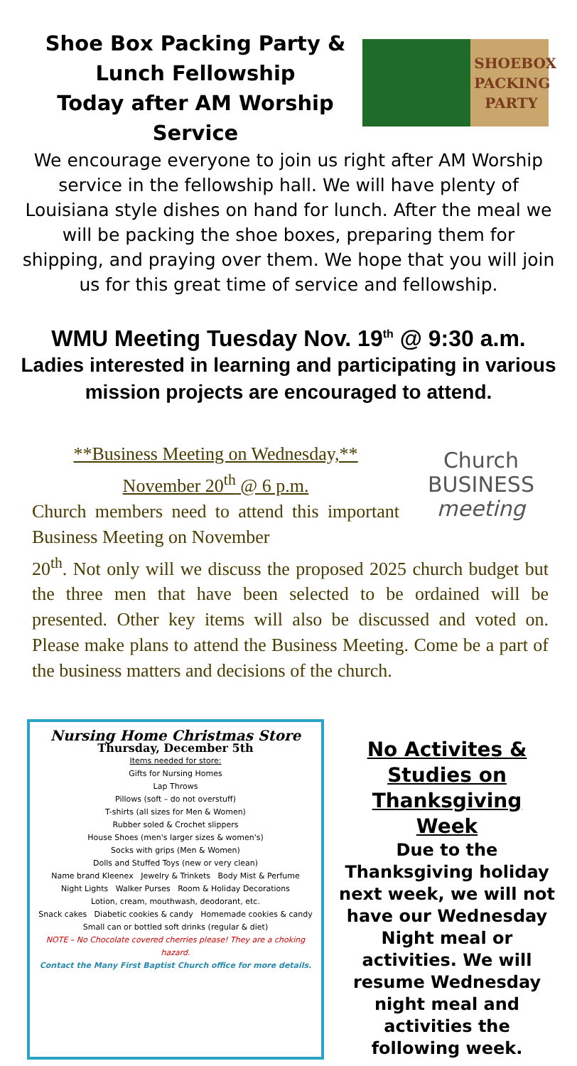Shoe Box Packing Party &
Lunch Fellowship
Today after AM Worship
Service
SHOEBOX
PACKING
PARTY
We encourage everyone to join us right after AM Worship service in the fellowship hall. We will have plenty of Louisiana style dishes on hand for lunch. After the meal we will be packing the shoe boxes, preparing them for shipping, and praying over them. We hope that you will join us for this great time of service and fellowship.
WMU Meeting Tuesday Nov. 19<sup>th</sup> @ 9:30 a.m.
Ladies interested in learning and participating in various
mission projects are encouraged to attend.
**Business Meeting on Wednesday,**
November 20<sup>th</sup> @ 6 p.m.
Church members need to attend this important Business Meeting on November
Church
BUSINESS
meeting
20<sup>th</sup>. Not only will we discuss the proposed 2025 church budget but the three men that have been selected to be ordained will be presented. Other key items will also be discussed and voted on. Please make plans to attend the Business Meeting. Come be a part of the business matters and decisions of the church.
Nursing Home Christmas Store
Thursday, December 5th
Items needed for store:
Gifts for Nursing Homes
Lap Throws
Pillows (soft – do not overstuff)
T-shirts (all sizes for Men & Women)
Rubber soled & Crochet slippers
House Shoes (men's larger sizes & women's)
Socks with grips (Men & Women)
Dolls and Stuffed Toys (new or very clean)
Name brand Kleenex Jewelry & Trinkets Body Mist & Perfume
Night Lights Walker Purses Room & Holiday Decorations
Lotion, cream, mouthwash, deodorant, etc.
Snack cakes Diabetic cookies & candy Homemade cookies & candy
Small can or bottled soft drinks (regular & diet)
NOTE – No Chocolate covered cherries please! They are a choking hazard.
Contact the Many First Baptist Church office for more details.
No Activites & Studies on Thanksgiving Week
Due to the Thanksgiving holiday next week, we will not have our Wednesday Night meal or activities. We will resume Wednesday night meal and activities the following week.